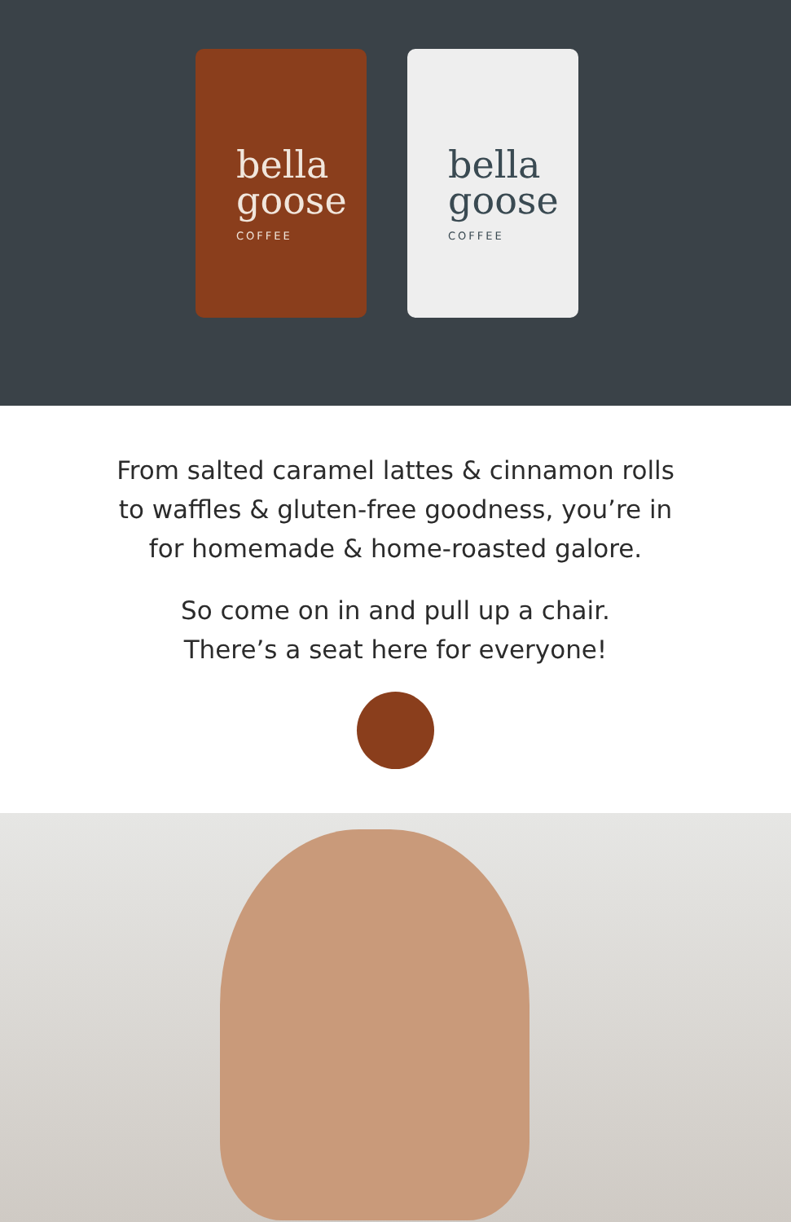bella
goose
COFFEE
bella
goose
COFFEE
From salted caramel lattes & cinnamon rolls
to waffles & gluten-free goodness, you’re in
for homemade & home-roasted galore.
So come on in and pull up a chair.
There’s a seat here for everyone!